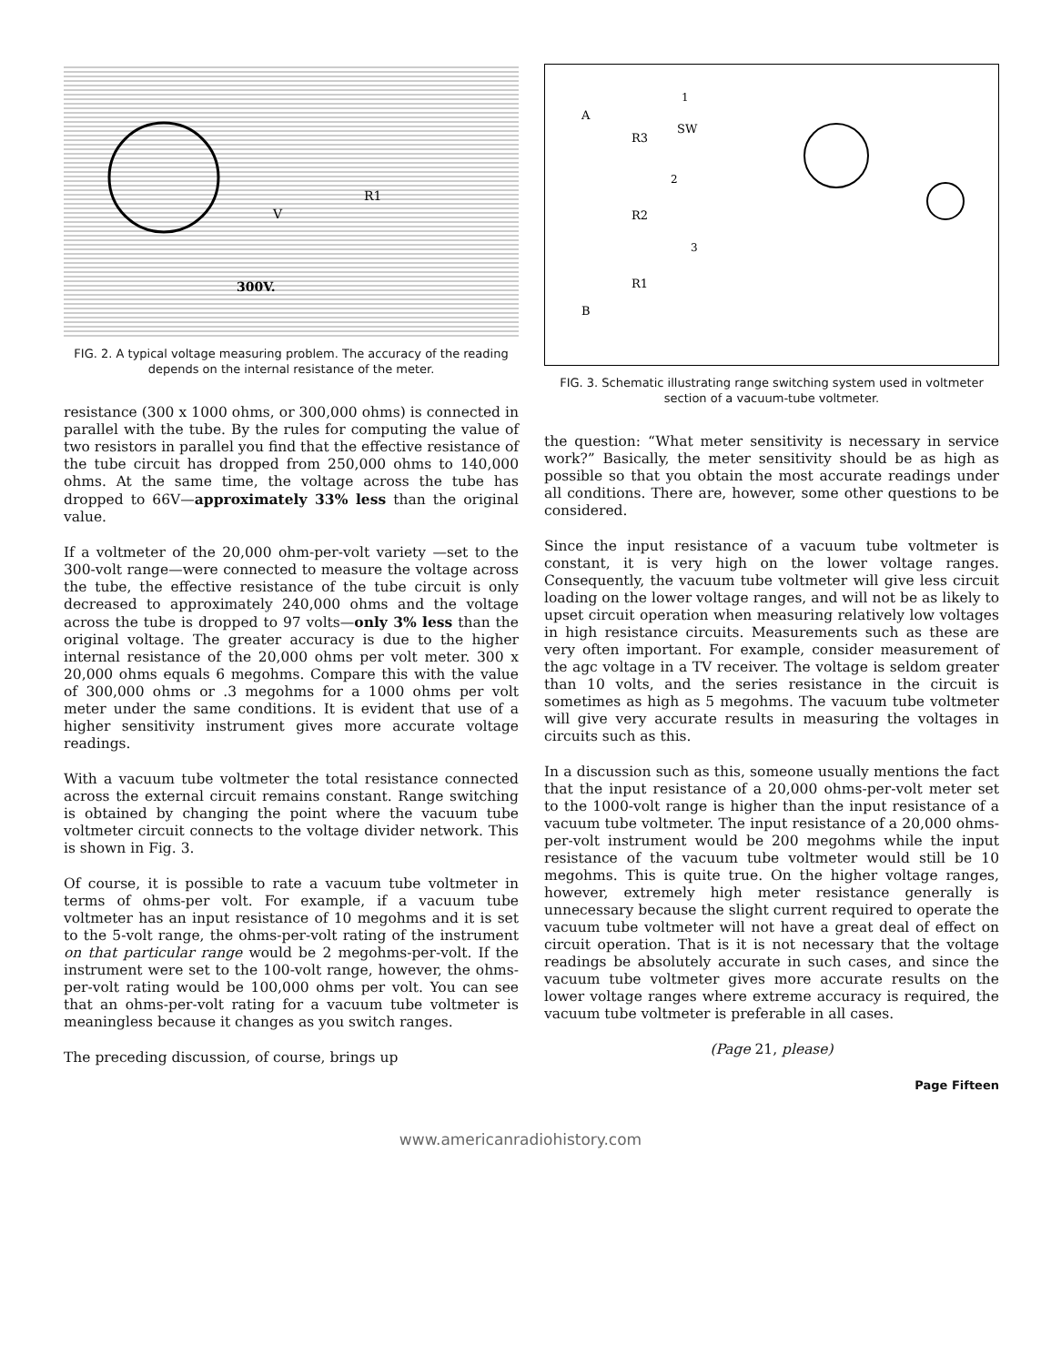V
R1
300V.
FIG. 2. A typical voltage measuring problem. The accuracy of the reading depends on the internal resistance of the meter.
resistance (300 x 1000 ohms, or 300,000 ohms) is connected in parallel with the tube. By the rules for computing the value of two resistors in parallel you find that the effective resistance of the tube circuit has dropped from 250,000 ohms to 140,000 ohms. At the same time, the voltage across the tube has dropped to 66V—approximately 33% less than the original value.
If a voltmeter of the 20,000 ohm-per-volt variety —set to the 300-volt range—were connected to measure the voltage across the tube, the effective resistance of the tube circuit is only decreased to approximately 240,000 ohms and the voltage across the tube is dropped to 97 volts—only 3% less than the original voltage. The greater accuracy is due to the higher internal resistance of the 20,000 ohms per volt meter. 300 x 20,000 ohms equals 6 megohms. Compare this with the value of 300,000 ohms or .3 megohms for a 1000 ohms per volt meter under the same conditions. It is evident that use of a higher sensitivity instrument gives more accurate voltage readings.
With a vacuum tube voltmeter the total resistance connected across the external circuit remains constant. Range switching is obtained by changing the point where the vacuum tube voltmeter circuit connects to the voltage divider network. This is shown in Fig. 3.
Of course, it is possible to rate a vacuum tube voltmeter in terms of ohms-per volt. For example, if a vacuum tube voltmeter has an input resistance of 10 megohms and it is set to the 5-volt range, the ohms-per-volt rating of the instrument on that particular range would be 2 megohms-per-volt. If the instrument were set to the 100-volt range, however, the ohms-per-volt rating would be 100,000 ohms per volt. You can see that an ohms-per-volt rating for a vacuum tube voltmeter is meaningless because it changes as you switch ranges.
The preceding discussion, of course, brings up
A
B
R3
R2
R1
SW
1
2
3
FIG. 3. Schematic illustrating range switching system used in voltmeter section of a vacuum-tube voltmeter.
the question: “What meter sensitivity is necessary in service work?” Basically, the meter sensitivity should be as high as possible so that you obtain the most accurate readings under all conditions. There are, however, some other questions to be considered.
Since the input resistance of a vacuum tube voltmeter is constant, it is very high on the lower voltage ranges. Consequently, the vacuum tube voltmeter will give less circuit loading on the lower voltage ranges, and will not be as likely to upset circuit operation when measuring relatively low voltages in high resistance circuits. Measurements such as these are very often important. For example, consider measurement of the agc voltage in a TV receiver. The voltage is seldom greater than 10 volts, and the series resistance in the circuit is sometimes as high as 5 megohms. The vacuum tube voltmeter will give very accurate results in measuring the voltages in circuits such as this.
In a discussion such as this, someone usually mentions the fact that the input resistance of a 20,000 ohms-per-volt meter set to the 1000-volt range is higher than the input resistance of a vacuum tube voltmeter. The input resistance of a 20,000 ohms-per-volt instrument would be 200 megohms while the input resistance of the vacuum tube voltmeter would still be 10 megohms. This is quite true. On the higher voltage ranges, however, extremely high meter resistance generally is unnecessary because the slight current required to operate the vacuum tube voltmeter will not have a great deal of effect on circuit operation. That is it is not necessary that the voltage readings be absolutely accurate in such cases, and since the vacuum tube voltmeter gives more accurate results on the lower voltage ranges where extreme accuracy is required, the vacuum tube voltmeter is preferable in all cases.
(Page 21, please)
Page Fifteen
www.americanradiohistory.com